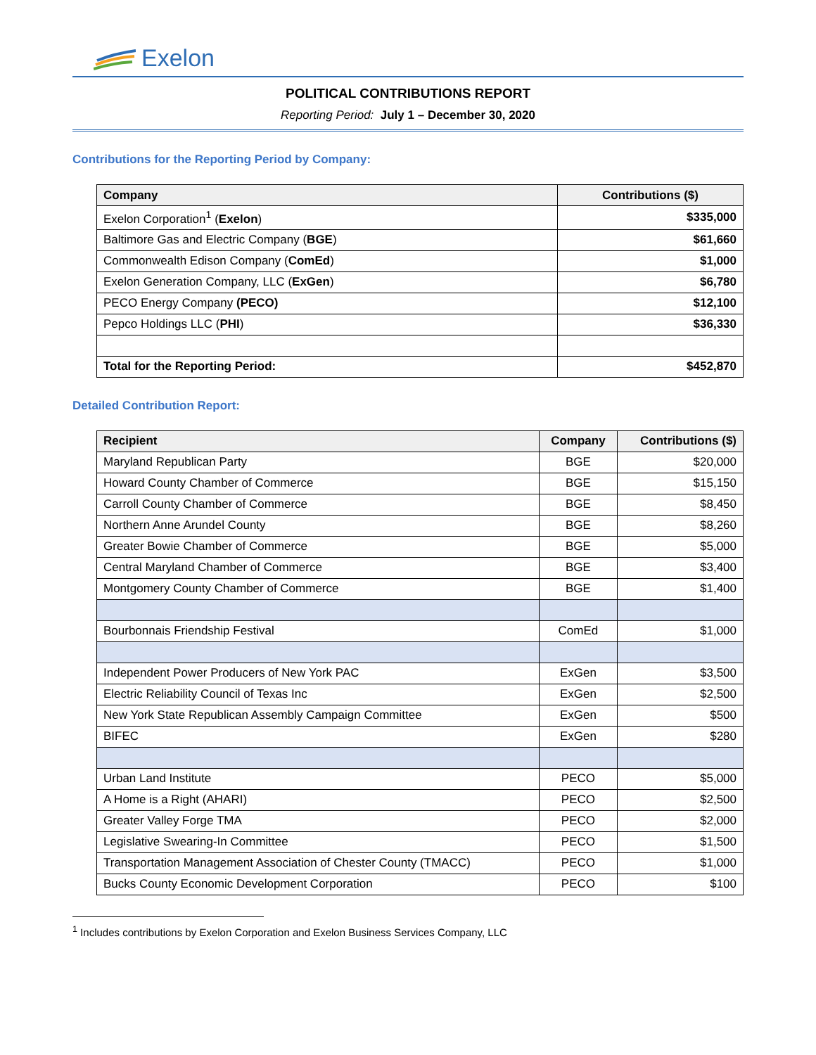Exelon
POLITICAL CONTRIBUTIONS REPORT
Reporting Period: July 1 – December 30, 2020
Contributions for the Reporting Period by Company:
| Company | Contributions ($) |
| --- | --- |
| Exelon Corporation<sup>1</sup> ( Exelon ) | $335,000 |
| Baltimore Gas and Electric Company ( BGE ) | $61,660 |
| Commonwealth Edison Company ( ComEd ) | $1,000 |
| Exelon Generation Company, LLC ( ExGen ) | $6,780 |
| PECO Energy Company (PECO) | $12,100 |
| Pepco Holdings LLC ( PHI ) | $36,330 |
| Total for the Reporting Period: | $452,870 |
Detailed Contribution Report:
| Recipient | Company | Contributions ($) |
| --- | --- | --- |
| Maryland Republican Party | BGE | $20,000 |
| Howard County Chamber of Commerce | BGE | $15,150 |
| Carroll County Chamber of Commerce | BGE | $8,450 |
| Northern Anne Arundel County | BGE | $8,260 |
| Greater Bowie Chamber of Commerce | BGE | $5,000 |
| Central Maryland Chamber of Commerce | BGE | $3,400 |
| Montgomery County Chamber of Commerce | BGE | $1,400 |
| Bourbonnais Friendship Festival | ComEd | $1,000 |
| Independent Power Producers of New York PAC | ExGen | $3,500 |
| Electric Reliability Council of Texas Inc | ExGen | $2,500 |
| New York State Republican Assembly Campaign Committee | ExGen | $500 |
| BIFEC | ExGen | $280 |
| Urban Land Institute | PECO | $5,000 |
| A Home is a Right (AHARI) | PECO | $2,500 |
| Greater Valley Forge TMA | PECO | $2,000 |
| Legislative Swearing-In Committee | PECO | $1,500 |
| Transportation Management Association of Chester County (TMACC) | PECO | $1,000 |
| Bucks County Economic Development Corporation | PECO | $100 |
<sup>1</sup> Includes contributions by Exelon Corporation and Exelon Business Services Company, LLC